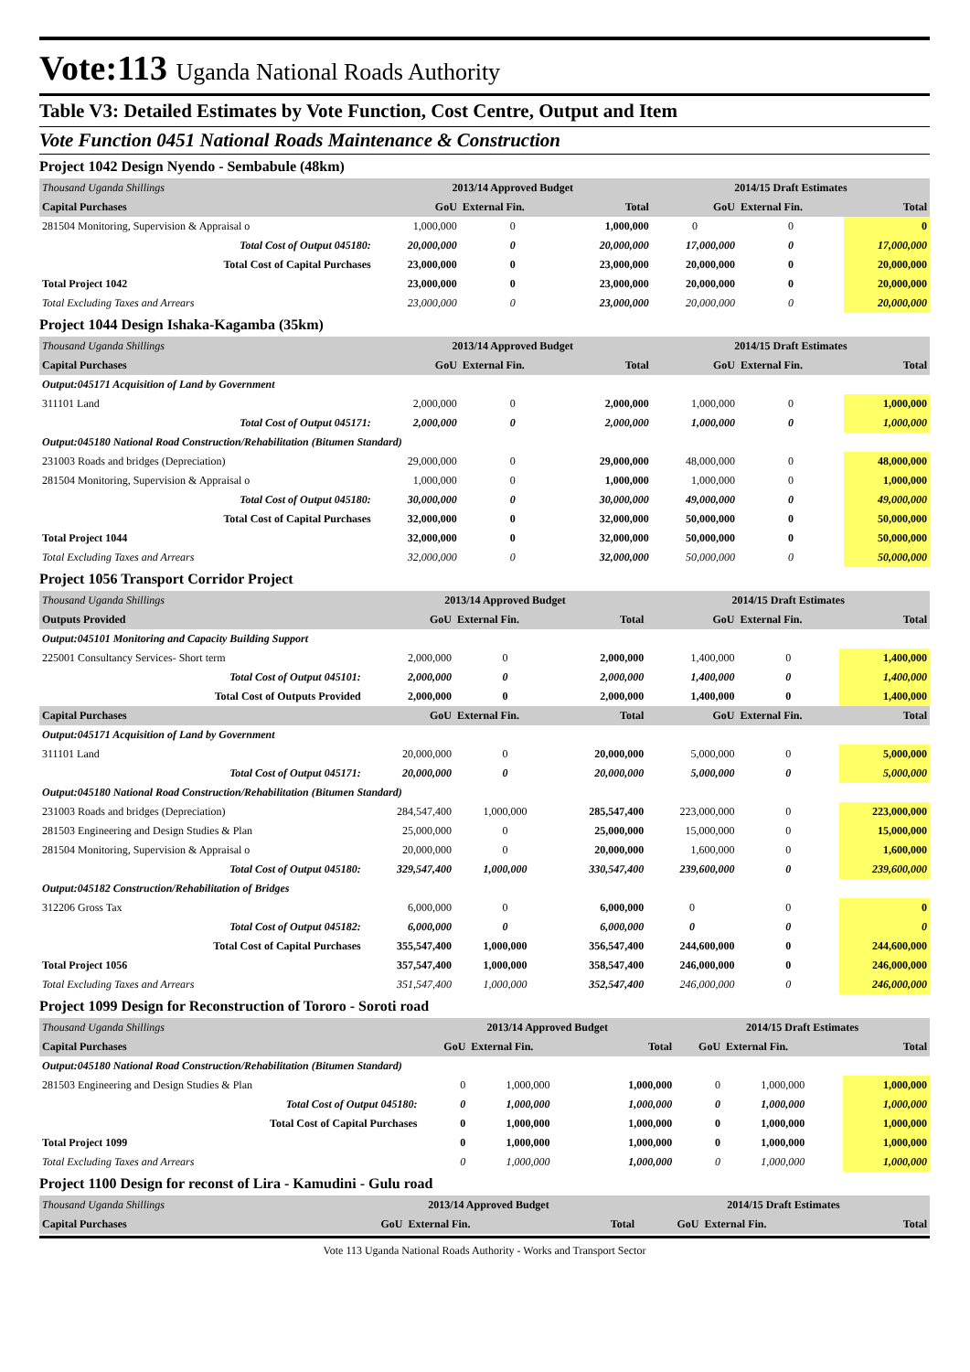Vote:113 Uganda National Roads Authority
Table V3: Detailed Estimates by Vote Function, Cost Centre, Output and Item
Vote Function 0451 National Roads Maintenance & Construction
Project 1042 Design Nyendo - Sembabule (48km)
| Thousand Uganda Shillings | 2013/14 Approved Budget | | | 2014/15 Draft Estimates | | |
| Capital Purchases | GoU | External Fin. | Total | GoU | External Fin. | Total |
| 281504 Monitoring, Supervision & Appraisal o | 1,000,000 | 0 | 1,000,000 | 0 | 0 | 0 |
| Total Cost of Output 045180: | 20,000,000 | 0 | 20,000,000 | 17,000,000 | 0 | 17,000,000 |
| Total Cost of Capital Purchases | 23,000,000 | 0 | 23,000,000 | 20,000,000 | 0 | 20,000,000 |
| Total Project 1042 | 23,000,000 | 0 | 23,000,000 | 20,000,000 | 0 | 20,000,000 |
| Total Excluding Taxes and Arrears | 23,000,000 | 0 | 23,000,000 | 20,000,000 | 0 | 20,000,000 |
Project 1044 Design Ishaka-Kagamba (35km)
| Thousand Uganda Shillings | 2013/14 Approved Budget | | | 2014/15 Draft Estimates | | |
| Capital Purchases | GoU | External Fin. | Total | GoU | External Fin. | Total |
| Output:045171 Acquisition of Land by Government | | | | | | |
| 311101 Land | 2,000,000 | 0 | 2,000,000 | 1,000,000 | 0 | 1,000,000 |
| Total Cost of Output 045171: | 2,000,000 | 0 | 2,000,000 | 1,000,000 | 0 | 1,000,000 |
| Output:045180 National Road Construction/Rehabilitation (Bitumen Standard) | | | | | | |
| 231003 Roads and bridges (Depreciation) | 29,000,000 | 0 | 29,000,000 | 48,000,000 | 0 | 48,000,000 |
| 281504 Monitoring, Supervision & Appraisal o | 1,000,000 | 0 | 1,000,000 | 1,000,000 | 0 | 1,000,000 |
| Total Cost of Output 045180: | 30,000,000 | 0 | 30,000,000 | 49,000,000 | 0 | 49,000,000 |
| Total Cost of Capital Purchases | 32,000,000 | 0 | 32,000,000 | 50,000,000 | 0 | 50,000,000 |
| Total Project 1044 | 32,000,000 | 0 | 32,000,000 | 50,000,000 | 0 | 50,000,000 |
| Total Excluding Taxes and Arrears | 32,000,000 | 0 | 32,000,000 | 50,000,000 | 0 | 50,000,000 |
Project 1056 Transport Corridor Project
| Thousand Uganda Shillings | 2013/14 Approved Budget | | | 2014/15 Draft Estimates | | |
| Outputs Provided | GoU | External Fin. | Total | GoU | External Fin. | Total |
| Output:045101 Monitoring and Capacity Building Support | | | | | | |
| 225001 Consultancy Services- Short term | 2,000,000 | 0 | 2,000,000 | 1,400,000 | 0 | 1,400,000 |
| Total Cost of Output 045101: | 2,000,000 | 0 | 2,000,000 | 1,400,000 | 0 | 1,400,000 |
| Total Cost of Outputs Provided | 2,000,000 | 0 | 2,000,000 | 1,400,000 | 0 | 1,400,000 |
| Capital Purchases | GoU | External Fin. | Total | GoU | External Fin. | Total |
| Output:045171 Acquisition of Land by Government | | | | | | |
| 311101 Land | 20,000,000 | 0 | 20,000,000 | 5,000,000 | 0 | 5,000,000 |
| Total Cost of Output 045171: | 20,000,000 | 0 | 20,000,000 | 5,000,000 | 0 | 5,000,000 |
| Output:045180 National Road Construction/Rehabilitation (Bitumen Standard) | | | | | | |
| 231003 Roads and bridges (Depreciation) | 284,547,400 | 1,000,000 | 285,547,400 | 223,000,000 | 0 | 223,000,000 |
| 281503 Engineering and Design Studies & Plan | 25,000,000 | 0 | 25,000,000 | 15,000,000 | 0 | 15,000,000 |
| 281504 Monitoring, Supervision & Appraisal o | 20,000,000 | 0 | 20,000,000 | 1,600,000 | 0 | 1,600,000 |
| Total Cost of Output 045180: | 329,547,400 | 1,000,000 | 330,547,400 | 239,600,000 | 0 | 239,600,000 |
| Output:045182 Construction/Rehabilitation of Bridges | | | | | | |
| 312206 Gross Tax | 6,000,000 | 0 | 6,000,000 | 0 | 0 | 0 |
| Total Cost of Output 045182: | 6,000,000 | 0 | 6,000,000 | 0 | 0 | 0 |
| Total Cost of Capital Purchases | 355,547,400 | 1,000,000 | 356,547,400 | 244,600,000 | 0 | 244,600,000 |
| Total Project 1056 | 357,547,400 | 1,000,000 | 358,547,400 | 246,000,000 | 0 | 246,000,000 |
| Total Excluding Taxes and Arrears | 351,547,400 | 1,000,000 | 352,547,400 | 246,000,000 | 0 | 246,000,000 |
Project 1099 Design for Reconstruction of Tororo - Soroti road
| Thousand Uganda Shillings | 2013/14 Approved Budget | | | 2014/15 Draft Estimates | | |
| Capital Purchases | GoU | External Fin. | Total | GoU | External Fin. | Total |
| Output:045180 National Road Construction/Rehabilitation (Bitumen Standard) | | | | | | |
| 281503 Engineering and Design Studies & Plan | 0 | 1,000,000 | 1,000,000 | 0 | 1,000,000 | 1,000,000 |
| Total Cost of Output 045180: | 0 | 1,000,000 | 1,000,000 | 0 | 1,000,000 | 1,000,000 |
| Total Cost of Capital Purchases | 0 | 1,000,000 | 1,000,000 | 0 | 1,000,000 | 1,000,000 |
| Total Project 1099 | 0 | 1,000,000 | 1,000,000 | 0 | 1,000,000 | 1,000,000 |
| Total Excluding Taxes and Arrears | 0 | 1,000,000 | 1,000,000 | 0 | 1,000,000 | 1,000,000 |
Project 1100 Design for reconst of Lira - Kamudini - Gulu road
| Thousand Uganda Shillings | 2013/14 Approved Budget | | | 2014/15 Draft Estimates | | |
| Capital Purchases | GoU | External Fin. | Total | GoU | External Fin. | Total |
Vote 113 Uganda National Roads Authority - Works and Transport Sector